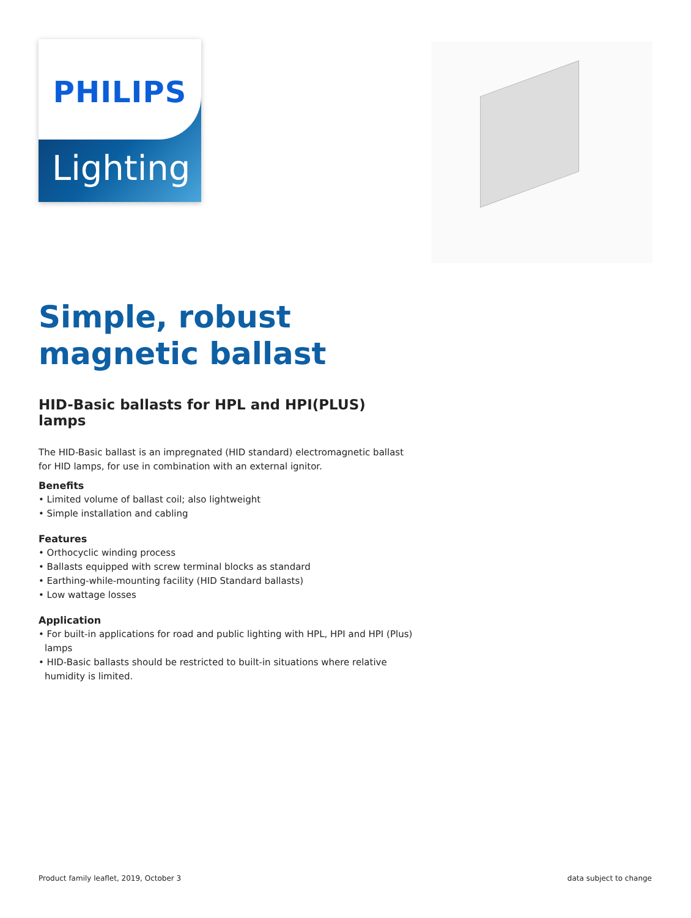PHILIPS
Lighting
Simple, robust magnetic ballast
HID-Basic ballasts for HPL and HPI(PLUS) lamps
The HID-Basic ballast is an impregnated (HID standard) electromagnetic ballast for HID lamps, for use in combination with an external ignitor.
Benefits
• Limited volume of ballast coil; also lightweight
• Simple installation and cabling
Features
• Orthocyclic winding process
• Ballasts equipped with screw terminal blocks as standard
• Earthing-while-mounting facility (HID Standard ballasts)
• Low wattage losses
Application
• For built-in applications for road and public lighting with HPL, HPI and HPI (Plus) lamps
• HID-Basic ballasts should be restricted to built-in situations where relative humidity is limited.
Product family leaflet, 2019, October 3 data subject to change